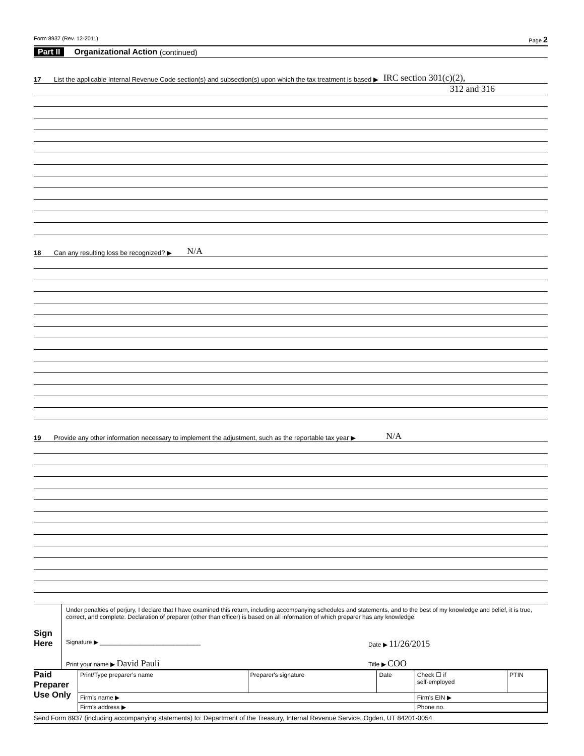Form 8937 (Rev. 12-2011) Page 2
Part II Organizational Action (continued)
17 List the applicable Internal Revenue Code section(s) and subsection(s) upon which the tax treatment is based ▶ IRC section 301(c)(2),
312 and 316
18 Can any resulting loss be recognized? ▶ N/A
19 Provide any other information necessary to implement the adjustment, such as the reportable tax year ▶ N/A
Sign
Here
Under penalties of perjury, I declare that I have examined this return, including accompanying schedules and statements, and to the best of my knowledge and belief, it is true, correct, and complete. Declaration of preparer (other than officer) is based on all information of which preparer has any knowledge.
Signature ▶ ______________________________ Date ▶ 11/26/2015
Print your name ▶ David Pauli Title ▶ COO
Paid
Preparer
Use Only
| Print/Type preparer’s name | Preparer's signature | Date | Check ☐ if self-employed | PTIN |
| Firm’s name ▶ | | | Firm's EIN ▶ | |
| Firm's address ▶ | | | Phone no. | |
Send Form 8937 (including accompanying statements) to: Department of the Treasury, Internal Revenue Service, Ogden, UT 84201-0054